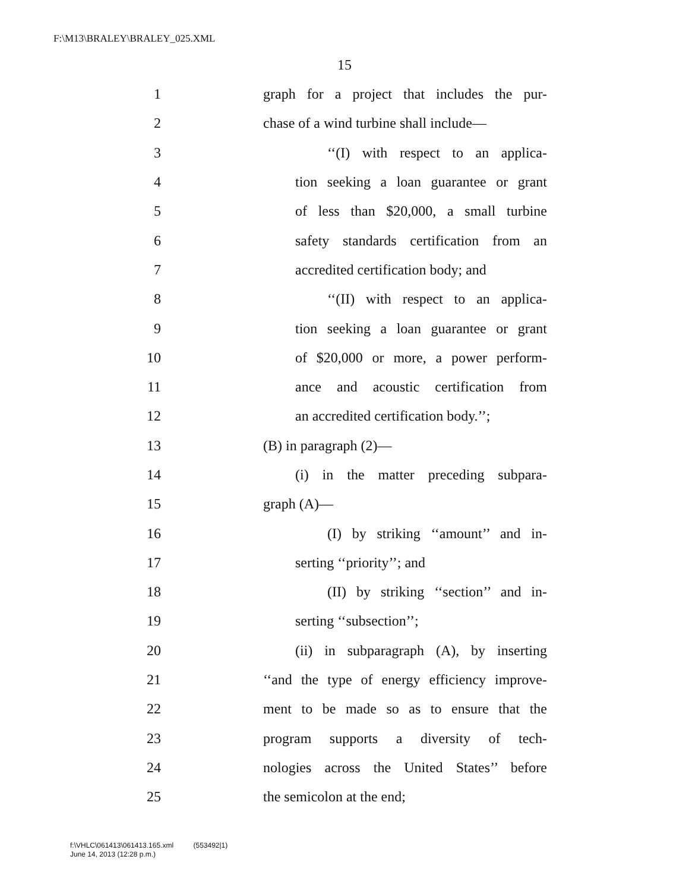F:\M13\BRALEY\BRALEY_025.XML
15
1 graph for a project that includes the pur-
2 chase of a wind turbine shall include—
3 ‘‘(I) with respect to an applica-
4 tion seeking a loan guarantee or grant
5 of less than $20,000, a small turbine
6 safety standards certification from an
7 accredited certification body; and
8 ‘‘(II) with respect to an applica-
9 tion seeking a loan guarantee or grant
10 of $20,000 or more, a power perform-
11 ance and acoustic certification from
12 an accredited certification body.’’;
13 (B) in paragraph (2)—
14 (i) in the matter preceding subpara-
15 graph (A)—
16 (I) by striking ‘‘amount’’ and in-
17 serting ‘‘priority’’; and
18 (II) by striking ‘‘section’’ and in-
19 serting ‘‘subsection’’;
20 (ii) in subparagraph (A), by inserting
21 ‘‘and the type of energy efficiency improve-
22 ment to be made so as to ensure that the
23 program supports a diversity of tech-
24 nologies across the United States’’ before
25 the semicolon at the end;
f:\VHLC\061413\061413.165.xml (553492|1)
June 14, 2013 (12:28 p.m.)